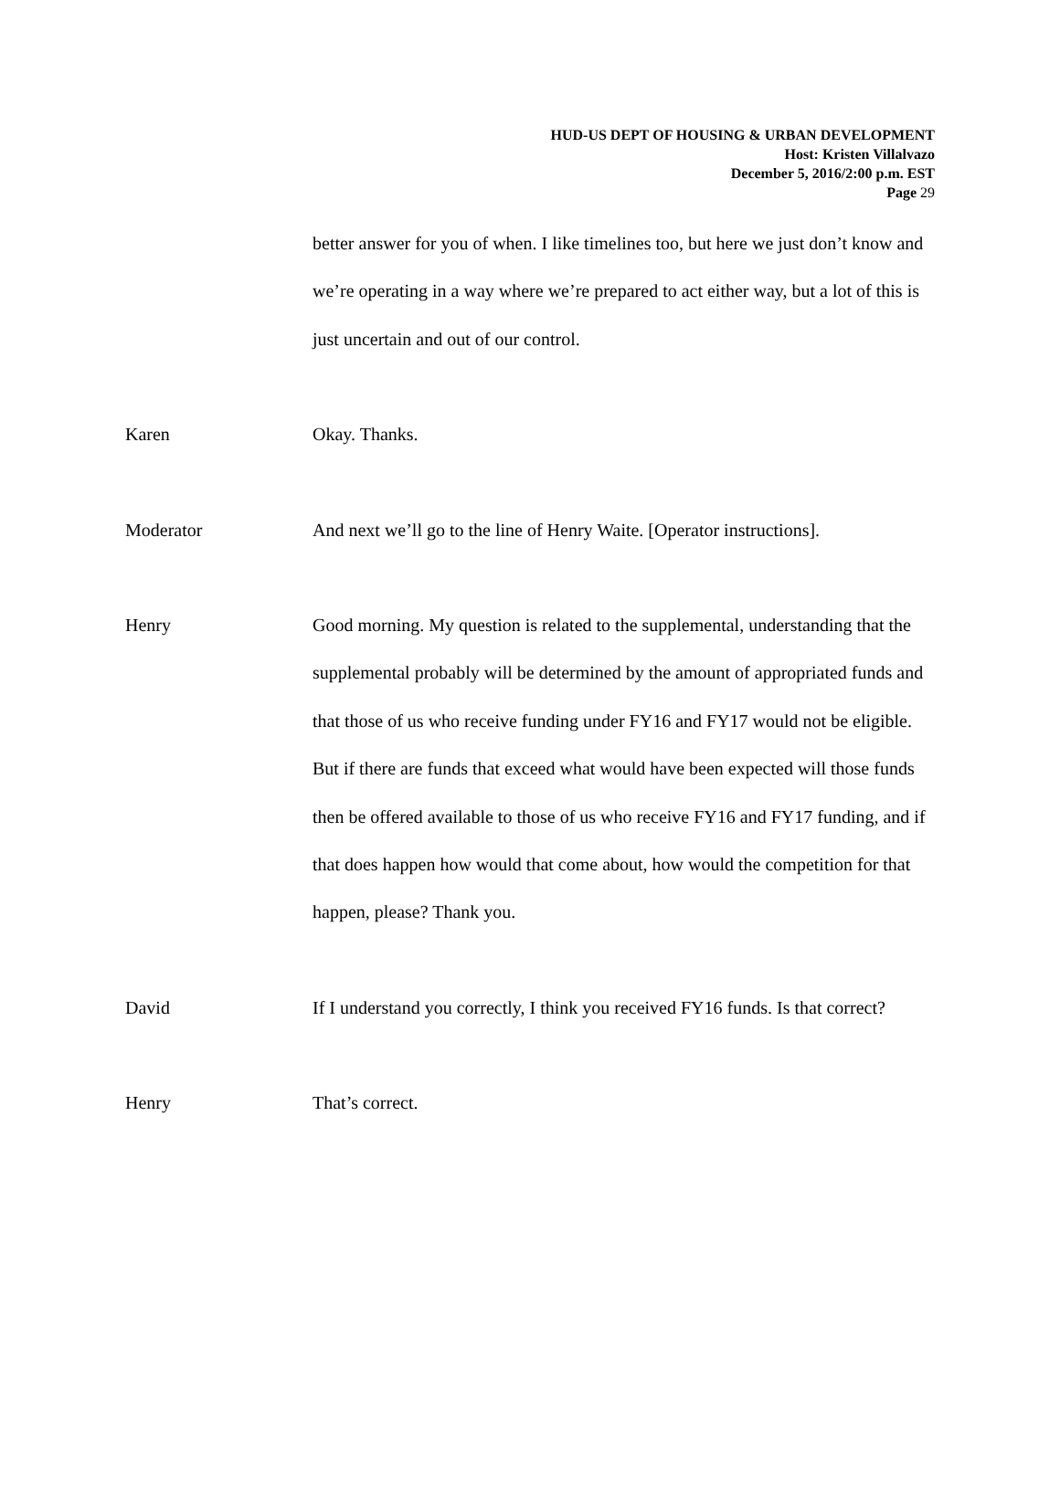HUD-US DEPT OF HOUSING & URBAN DEVELOPMENT
Host: Kristen Villalvazo
December 5, 2016/2:00 p.m. EST
Page 29
better answer for you of when. I like timelines too, but here we just don’t know and we’re operating in a way where we’re prepared to act either way, but a lot of this is just uncertain and out of our control.
Karen Okay. Thanks.
Moderator And next we’ll go to the line of Henry Waite. [Operator instructions].
Henry Good morning. My question is related to the supplemental, understanding that the supplemental probably will be determined by the amount of appropriated funds and that those of us who receive funding under FY16 and FY17 would not be eligible. But if there are funds that exceed what would have been expected will those funds then be offered available to those of us who receive FY16 and FY17 funding, and if that does happen how would that come about, how would the competition for that happen, please? Thank you.
David If I understand you correctly, I think you received FY16 funds. Is that correct?
Henry That’s correct.